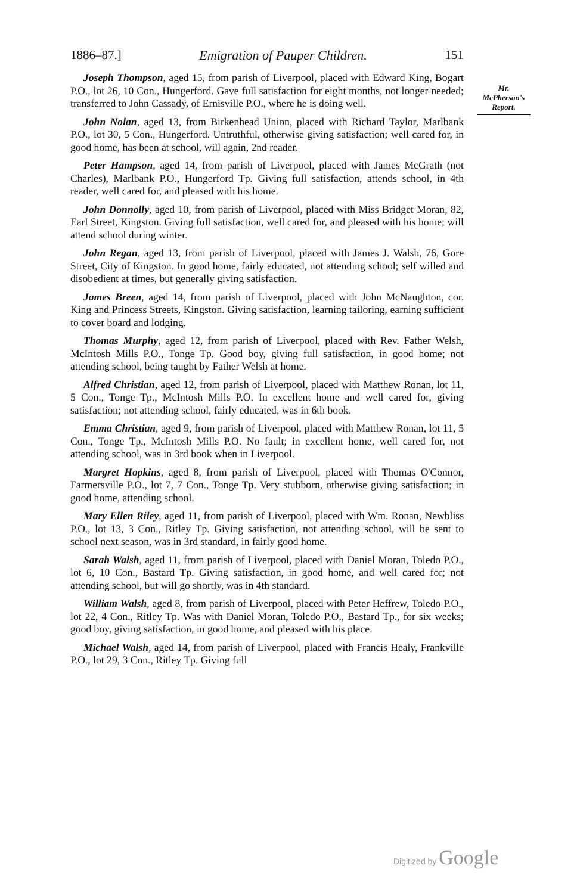1886–87.] Emigration of Pauper Children. 151
Mr. McPherson's Report.
Joseph Thompson, aged 15, from parish of Liverpool, placed with Edward King, Bogart P.O., lot 26, 10 Con., Hungerford. Gave full satisfaction for eight months, not longer needed; transferred to John Cassady, of Ernisville P.O., where he is doing well.
John Nolan, aged 13, from Birkenhead Union, placed with Richard Taylor, Marlbank P.O., lot 30, 5 Con., Hungerford. Untruthful, otherwise giving satisfaction; well cared for, in good home, has been at school, will again, 2nd reader.
Peter Hampson, aged 14, from parish of Liverpool, placed with James McGrath (not Charles), Marlbank P.O., Hungerford Tp. Giving full satisfaction, attends school, in 4th reader, well cared for, and pleased with his home.
John Donnolly, aged 10, from parish of Liverpool, placed with Miss Bridget Moran, 82, Earl Street, Kingston. Giving full satisfaction, well cared for, and pleased with his home; will attend school during winter.
John Regan, aged 13, from parish of Liverpool, placed with James J. Walsh, 76, Gore Street, City of Kingston. In good home, fairly educated, not attending school; self willed and disobedient at times, but generally giving satisfaction.
James Breen, aged 14, from parish of Liverpool, placed with John McNaughton, cor. King and Princess Streets, Kingston. Giving satisfaction, learning tailoring, earning sufficient to cover board and lodging.
Thomas Murphy, aged 12, from parish of Liverpool, placed with Rev. Father Welsh, McIntosh Mills P.O., Tonge Tp. Good boy, giving full satisfaction, in good home; not attending school, being taught by Father Welsh at home.
Alfred Christian, aged 12, from parish of Liverpool, placed with Matthew Ronan, lot 11, 5 Con., Tonge Tp., McIntosh Mills P.O. In excellent home and well cared for, giving satisfaction; not attending school, fairly educated, was in 6th book.
Emma Christian, aged 9, from parish of Liverpool, placed with Matthew Ronan, lot 11, 5 Con., Tonge Tp., McIntosh Mills P.O. No fault; in excellent home, well cared for, not attending school, was in 3rd book when in Liverpool.
Margret Hopkins, aged 8, from parish of Liverpool, placed with Thomas O'Connor, Farmersville P.O., lot 7, 7 Con., Tonge Tp. Very stubborn, otherwise giving satisfaction; in good home, attending school.
Mary Ellen Riley, aged 11, from parish of Liverpool, placed with Wm. Ronan, Newbliss P.O., lot 13, 3 Con., Ritley Tp. Giving satisfaction, not attending school, will be sent to school next season, was in 3rd standard, in fairly good home.
Sarah Walsh, aged 11, from parish of Liverpool, placed with Daniel Moran, Toledo P.O., lot 6, 10 Con., Bastard Tp. Giving satisfaction, in good home, and well cared for; not attending school, but will go shortly, was in 4th standard.
William Walsh, aged 8, from parish of Liverpool, placed with Peter Heffrew, Toledo P.O., lot 22, 4 Con., Ritley Tp. Was with Daniel Moran, Toledo P.O., Bastard Tp., for six weeks; good boy, giving satisfaction, in good home, and pleased with his place.
Michael Walsh, aged 14, from parish of Liverpool, placed with Francis Healy, Frankville P.O., lot 29, 3 Con., Ritley Tp. Giving full
Digitized by Google